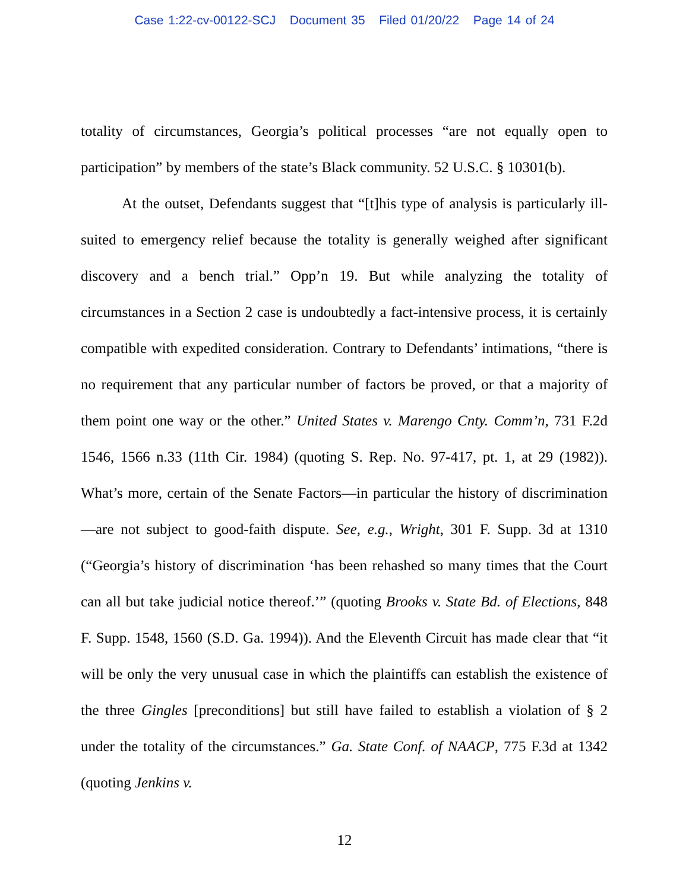Case 1:22-cv-00122-SCJ Document 35 Filed 01/20/22 Page 14 of 24
totality of circumstances, Georgia’s political processes “are not equally open to participation” by members of the state’s Black community. 52 U.S.C. § 10301(b).
At the outset, Defendants suggest that “[t]his type of analysis is particularly ill-suited to emergency relief because the totality is generally weighed after significant discovery and a bench trial.” Opp’n 19. But while analyzing the totality of circumstances in a Section 2 case is undoubtedly a fact-intensive process, it is certainly compatible with expedited consideration. Contrary to Defendants’ intimations, “there is no requirement that any particular number of factors be proved, or that a majority of them point one way or the other.” United States v. Marengo Cnty. Comm’n, 731 F.2d 1546, 1566 n.33 (11th Cir. 1984) (quoting S. Rep. No. 97-417, pt. 1, at 29 (1982)). What’s more, certain of the Senate Factors—in particular the history of discrimination—are not subject to good-faith dispute. See, e.g., Wright, 301 F. Supp. 3d at 1310 (“Georgia’s history of discrimination ‘has been rehashed so many times that the Court can all but take judicial notice thereof.’” (quoting Brooks v. State Bd. of Elections, 848 F. Supp. 1548, 1560 (S.D. Ga. 1994)). And the Eleventh Circuit has made clear that “it will be only the very unusual case in which the plaintiffs can establish the existence of the three Gingles [preconditions] but still have failed to establish a violation of § 2 under the totality of the circumstances.” Ga. State Conf. of NAACP, 775 F.3d at 1342 (quoting Jenkins v.
12